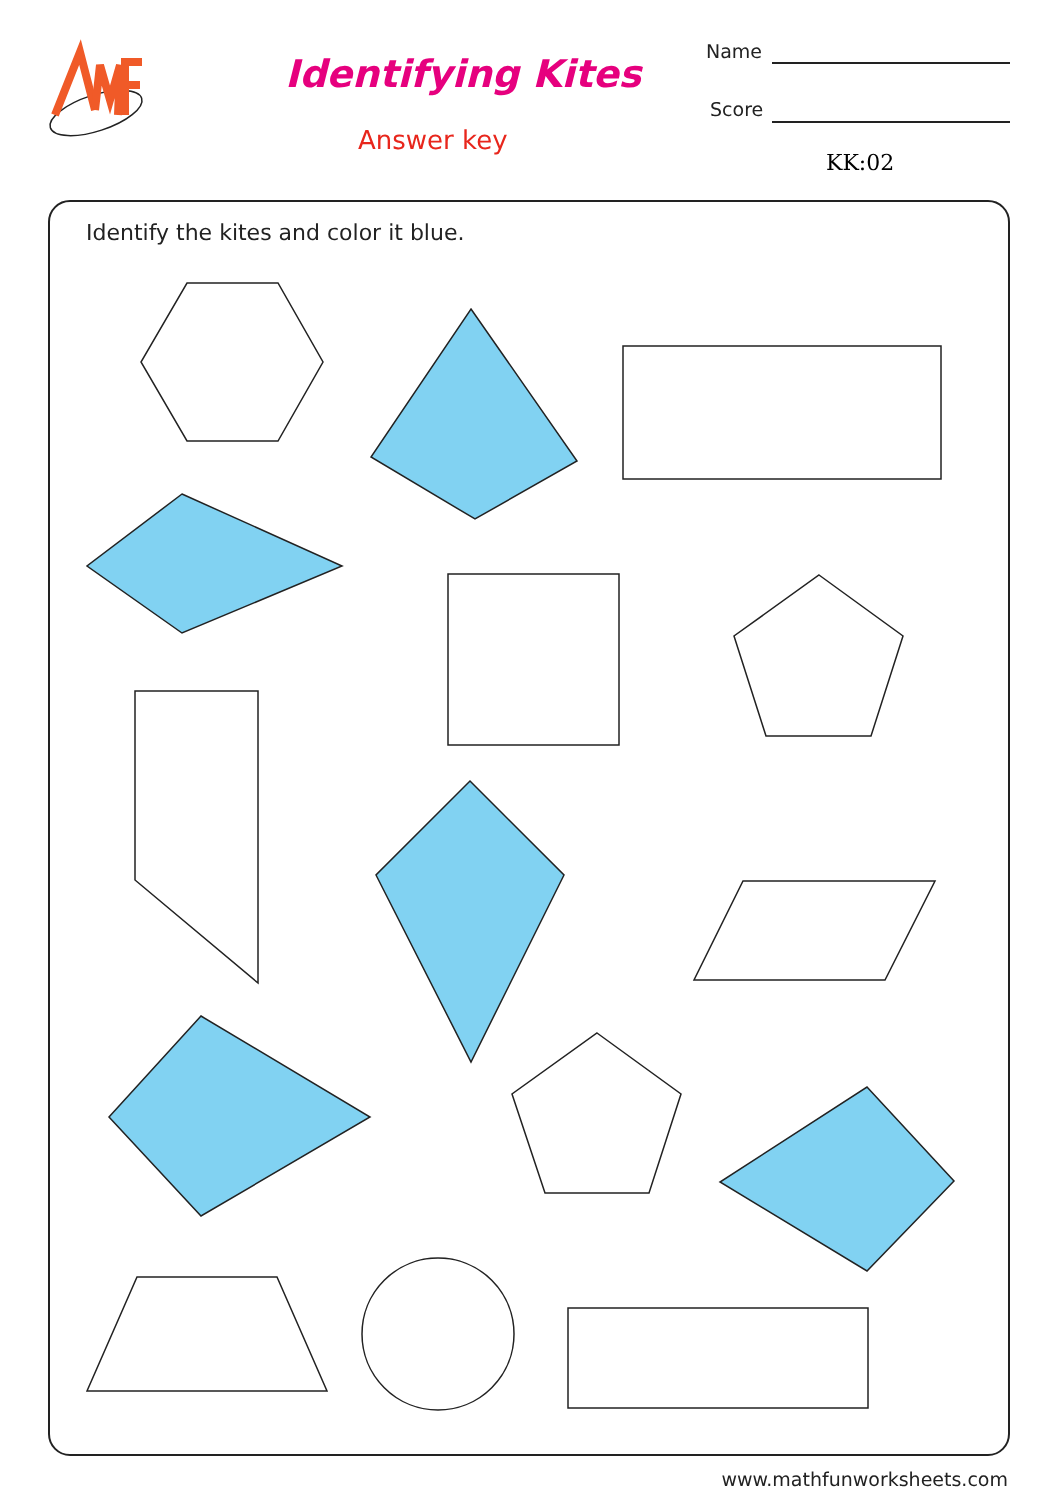Identifying Kites
Answer key
Name
Score
KK:02
Identify the kites and color it blue.
www.mathfunworksheets.com